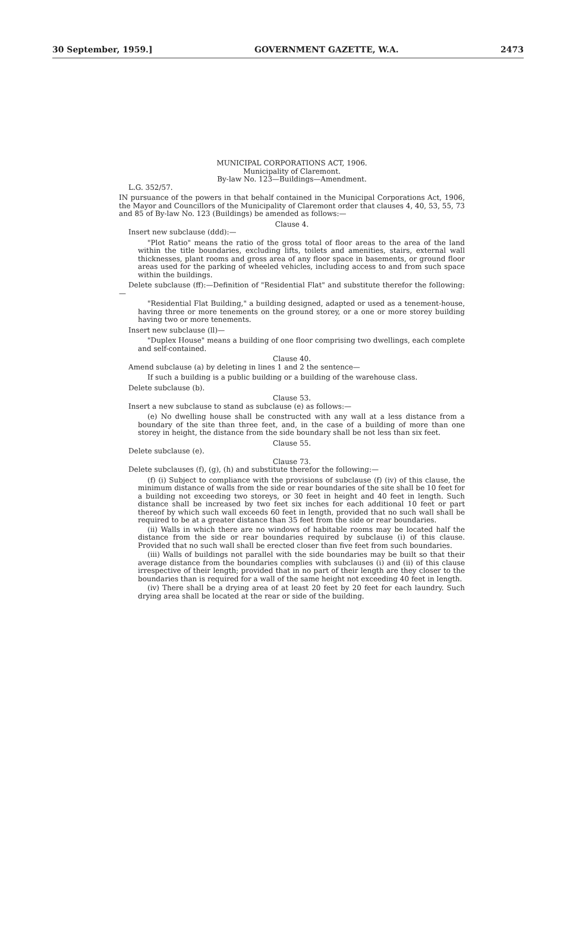30 September, 1959.] GOVERNMENT GAZETTE, W.A. 2473
MUNICIPAL CORPORATIONS ACT, 1906.
Municipality of Claremont.
By-law No. 123—Buildings—Amendment.
L.G. 352/57.
IN pursuance of the powers in that behalf contained in the Municipal Corporations Act, 1906, the Mayor and Councillors of the Municipality of Claremont order that clauses 4, 40, 53, 55, 73 and 85 of By-law No. 123 (Buildings) be amended as follows:—
Clause 4.
Insert new subclause (ddd):—
"Plot Ratio" means the ratio of the gross total of floor areas to the area of the land within the title boundaries, excluding lifts, toilets and amenities, stairs, external wall thicknesses, plant rooms and gross area of any floor space in basements, or ground floor areas used for the parking of wheeled vehicles, including access to and from such space within the buildings.
Delete subclause (ff):—Definition of "Residential Flat" and substitute therefor the following:—
"Residential Flat Building," a building designed, adapted or used as a tenement-house, having three or more tenements on the ground storey, or a one or more storey building having two or more tenements.
Insert new subclause (ll)—
"Duplex House" means a building of one floor comprising two dwellings, each complete and self-contained.
Clause 40.
Amend subclause (a) by deleting in lines 1 and 2 the sentence—
If such a building is a public building or a building of the warehouse class.
Delete subclause (b).
Clause 53.
Insert a new subclause to stand as subclause (e) as follows:—
(e) No dwelling house shall be constructed with any wall at a less distance from a boundary of the site than three feet, and, in the case of a building of more than one storey in height, the distance from the side boundary shall be not less than six feet.
Clause 55.
Delete subclause (e).
Clause 73.
Delete subclauses (f), (g), (h) and substitute therefor the following:—
(f) (i) Subject to compliance with the provisions of subclause (f) (iv) of this clause, the minimum distance of walls from the side or rear boundaries of the site shall be 10 feet for a building not exceeding two storeys, or 30 feet in height and 40 feet in length. Such distance shall be increased by two feet six inches for each additional 10 feet or part thereof by which such wall exceeds 60 feet in length, provided that no such wall shall be required to be at a greater distance than 35 feet from the side or rear boundaries.
(ii) Walls in which there are no windows of habitable rooms may be located half the distance from the side or rear boundaries required by subclause (i) of this clause. Provided that no such wall shall be erected closer than five feet from such boundaries.
(iii) Walls of buildings not parallel with the side boundaries may be built so that their average distance from the boundaries complies with subclauses (i) and (ii) of this clause irrespective of their length; provided that in no part of their length are they closer to the boundaries than is required for a wall of the same height not exceeding 40 feet in length.
(iv) There shall be a drying area of at least 20 feet by 20 feet for each laundry. Such drying area shall be located at the rear or side of the building.